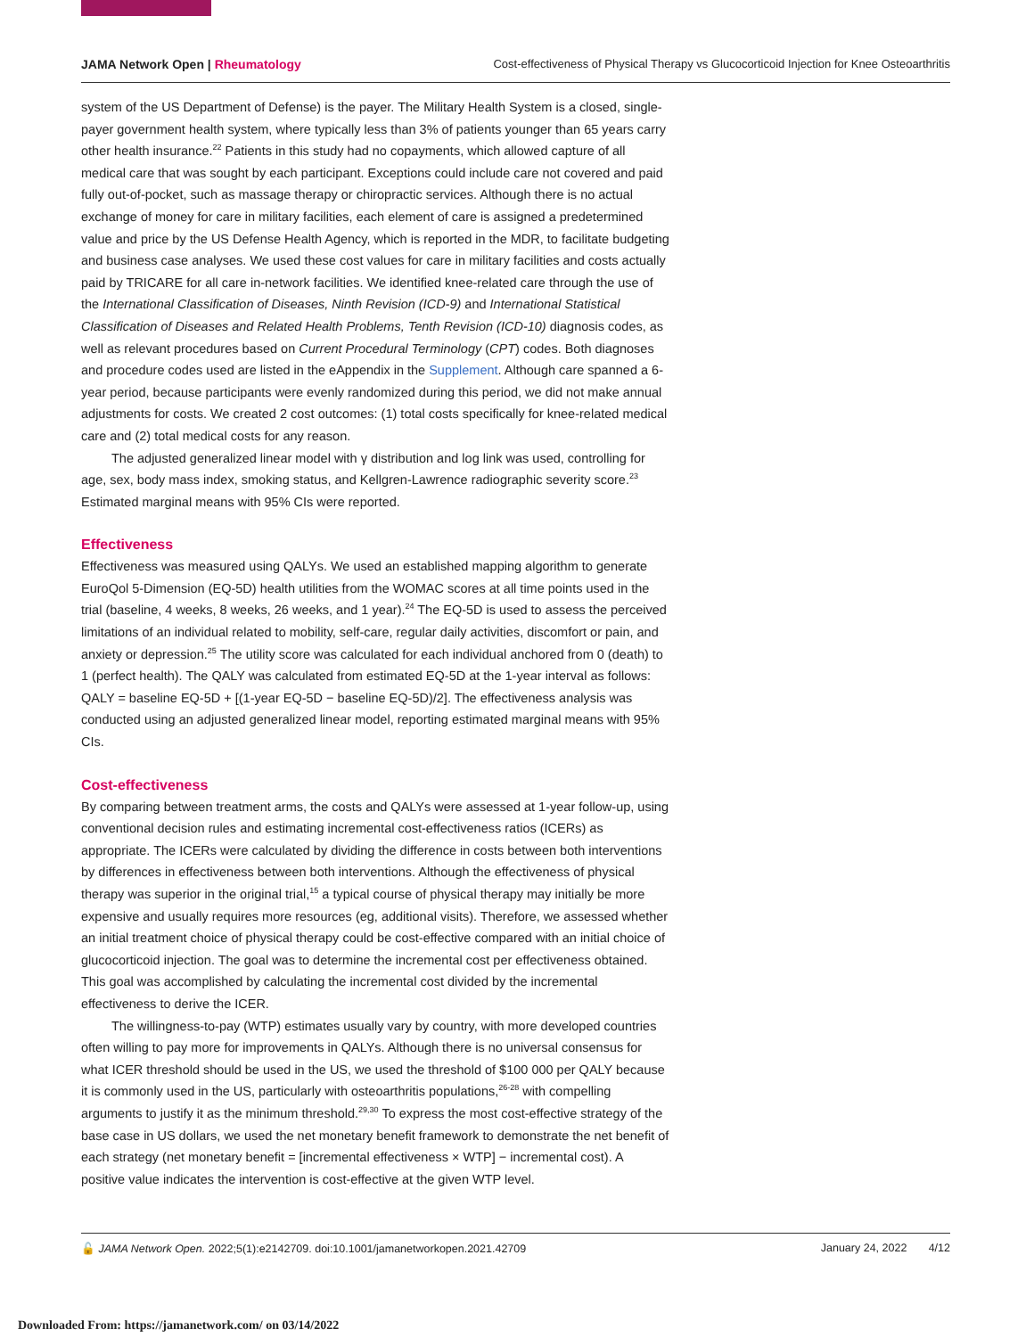JAMA Network Open | Rheumatology Cost-effectiveness of Physical Therapy vs Glucocorticoid Injection for Knee Osteoarthritis
system of the US Department of Defense) is the payer. The Military Health System is a closed, single-payer government health system, where typically less than 3% of patients younger than 65 years carry other health insurance.<sup>22</sup> Patients in this study had no copayments, which allowed capture of all medical care that was sought by each participant. Exceptions could include care not covered and paid fully out-of-pocket, such as massage therapy or chiropractic services. Although there is no actual exchange of money for care in military facilities, each element of care is assigned a predetermined value and price by the US Defense Health Agency, which is reported in the MDR, to facilitate budgeting and business case analyses. We used these cost values for care in military facilities and costs actually paid by TRICARE for all care in-network facilities. We identified knee-related care through the use of the International Classification of Diseases, Ninth Revision (ICD-9) and International Statistical Classification of Diseases and Related Health Problems, Tenth Revision (ICD-10) diagnosis codes, as well as relevant procedures based on Current Procedural Terminology (CPT) codes. Both diagnoses and procedure codes used are listed in the eAppendix in the Supplement. Although care spanned a 6-year period, because participants were evenly randomized during this period, we did not make annual adjustments for costs. We created 2 cost outcomes: (1) total costs specifically for knee-related medical care and (2) total medical costs for any reason.
The adjusted generalized linear model with γ distribution and log link was used, controlling for age, sex, body mass index, smoking status, and Kellgren-Lawrence radiographic severity score.<sup>23</sup> Estimated marginal means with 95% CIs were reported.
Effectiveness
Effectiveness was measured using QALYs. We used an established mapping algorithm to generate EuroQol 5-Dimension (EQ-5D) health utilities from the WOMAC scores at all time points used in the trial (baseline, 4 weeks, 8 weeks, 26 weeks, and 1 year).<sup>24</sup> The EQ-5D is used to assess the perceived limitations of an individual related to mobility, self-care, regular daily activities, discomfort or pain, and anxiety or depression.<sup>25</sup> The utility score was calculated for each individual anchored from 0 (death) to 1 (perfect health). The QALY was calculated from estimated EQ-5D at the 1-year interval as follows: QALY = baseline EQ-5D + [(1-year EQ-5D − baseline EQ-5D)/2]. The effectiveness analysis was conducted using an adjusted generalized linear model, reporting estimated marginal means with 95% CIs.
Cost-effectiveness
By comparing between treatment arms, the costs and QALYs were assessed at 1-year follow-up, using conventional decision rules and estimating incremental cost-effectiveness ratios (ICERs) as appropriate. The ICERs were calculated by dividing the difference in costs between both interventions by differences in effectiveness between both interventions. Although the effectiveness of physical therapy was superior in the original trial,<sup>15</sup> a typical course of physical therapy may initially be more expensive and usually requires more resources (eg, additional visits). Therefore, we assessed whether an initial treatment choice of physical therapy could be cost-effective compared with an initial choice of glucocorticoid injection. The goal was to determine the incremental cost per effectiveness obtained. This goal was accomplished by calculating the incremental cost divided by the incremental effectiveness to derive the ICER.
The willingness-to-pay (WTP) estimates usually vary by country, with more developed countries often willing to pay more for improvements in QALYs. Although there is no universal consensus for what ICER threshold should be used in the US, we used the threshold of $100 000 per QALY because it is commonly used in the US, particularly with osteoarthritis populations,<sup>26-28</sup> with compelling arguments to justify it as the minimum threshold.<sup>29,30</sup> To express the most cost-effective strategy of the base case in US dollars, we used the net monetary benefit framework to demonstrate the net benefit of each strategy (net monetary benefit = [incremental effectiveness × WTP] − incremental cost). A positive value indicates the intervention is cost-effective at the given WTP level.
🔓 JAMA Network Open. 2022;5(1):e2142709. doi:10.1001/jamanetworkopen.2021.42709 January 24, 2022 4/12
Downloaded From: https://jamanetwork.com/ on 03/14/2022